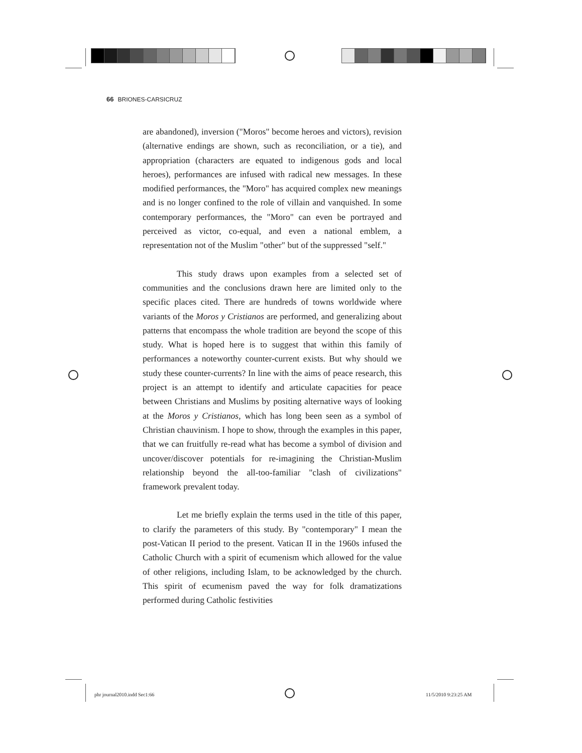66 BRIONES-CARSICRUZ
are abandoned), inversion ("Moros" become heroes and victors), revision (alternative endings are shown, such as reconciliation, or a tie), and appropriation (characters are equated to indigenous gods and local heroes), performances are infused with radical new messages. In these modified performances, the "Moro" has acquired complex new meanings and is no longer confined to the role of villain and vanquished. In some contemporary performances, the "Moro" can even be portrayed and perceived as victor, co-equal, and even a national emblem, a representation not of the Muslim "other" but of the suppressed "self."
This study draws upon examples from a selected set of communities and the conclusions drawn here are limited only to the specific places cited. There are hundreds of towns worldwide where variants of the Moros y Cristianos are performed, and generalizing about patterns that encompass the whole tradition are beyond the scope of this study. What is hoped here is to suggest that within this family of performances a noteworthy counter-current exists. But why should we study these counter-currents? In line with the aims of peace research, this project is an attempt to identify and articulate capacities for peace between Christians and Muslims by positing alternative ways of looking at the Moros y Cristianos, which has long been seen as a symbol of Christian chauvinism. I hope to show, through the examples in this paper, that we can fruitfully re-read what has become a symbol of division and uncover/discover potentials for re-imagining the Christian-Muslim relationship beyond the all-too-familiar "clash of civilizations" framework prevalent today.
Let me briefly explain the terms used in the title of this paper, to clarify the parameters of this study. By "contemporary" I mean the post-Vatican II period to the present. Vatican II in the 1960s infused the Catholic Church with a spirit of ecumenism which allowed for the value of other religions, including Islam, to be acknowledged by the church. This spirit of ecumenism paved the way for folk dramatizations performed during Catholic festivities
phr journal2010.indd Sec1:66 11/5/2010 9:23:25 AM